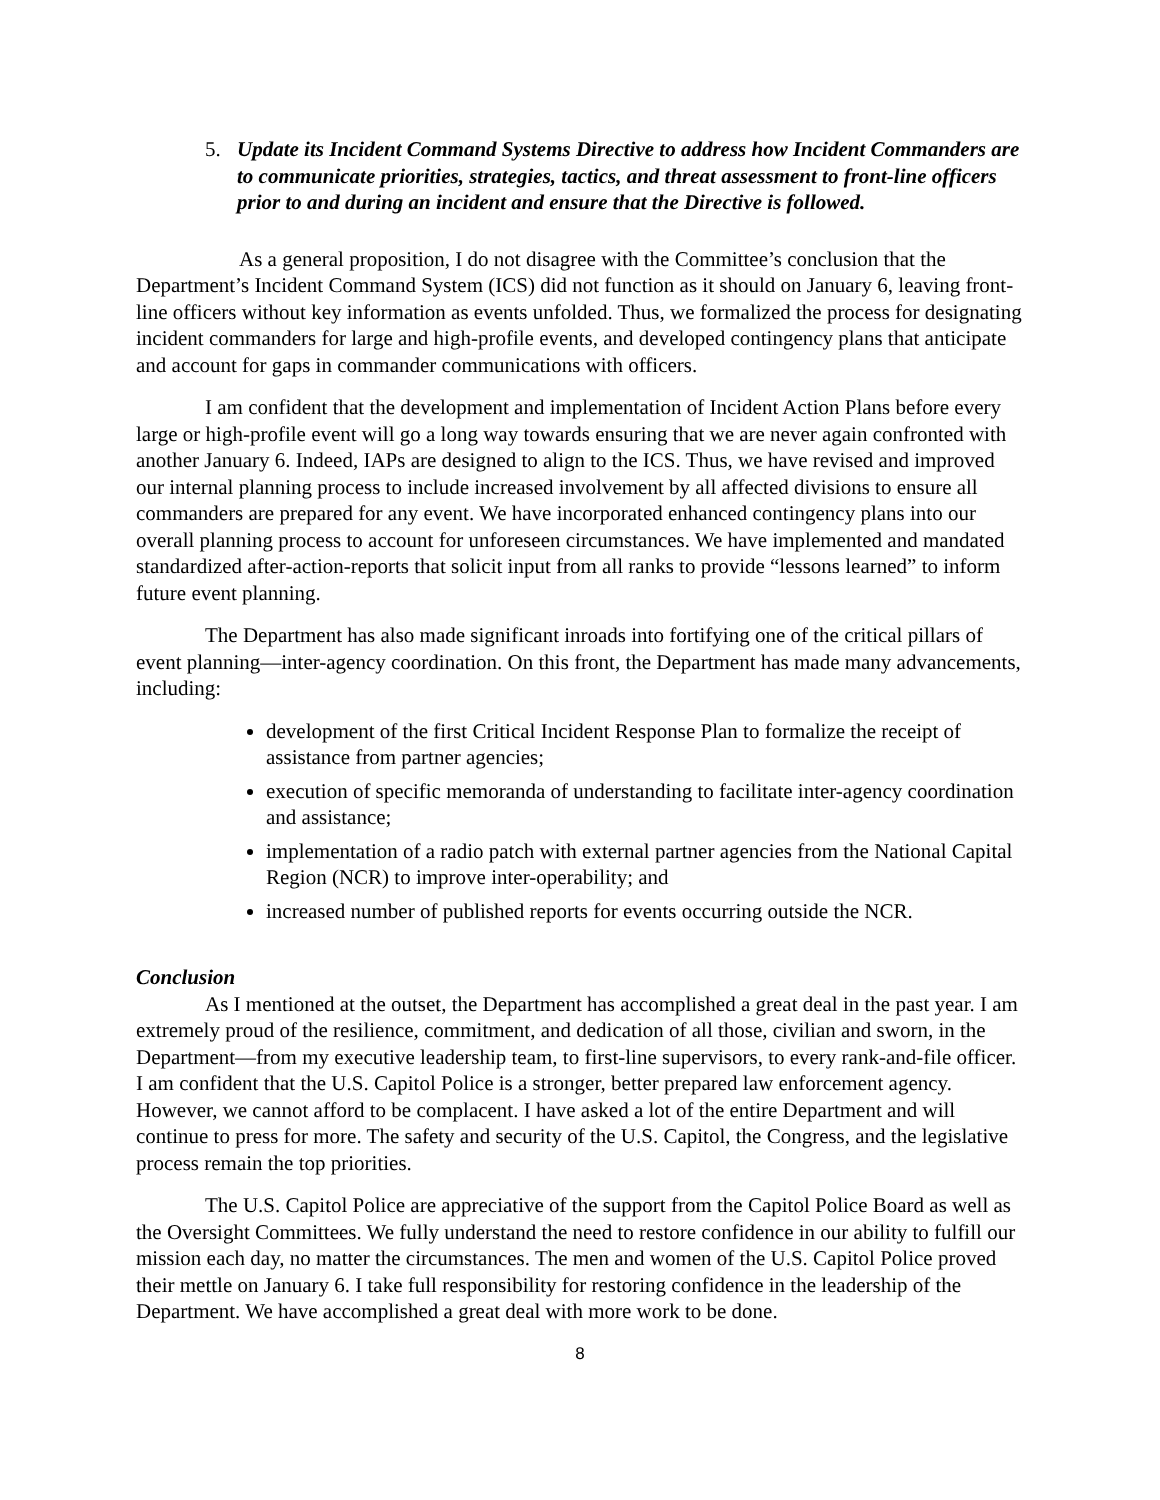5. Update its Incident Command Systems Directive to address how Incident Commanders are to communicate priorities, strategies, tactics, and threat assessment to front-line officers prior to and during an incident and ensure that the Directive is followed.
As a general proposition, I do not disagree with the Committee’s conclusion that the Department’s Incident Command System (ICS) did not function as it should on January 6, leaving front-line officers without key information as events unfolded. Thus, we formalized the process for designating incident commanders for large and high-profile events, and developed contingency plans that anticipate and account for gaps in commander communications with officers.
I am confident that the development and implementation of Incident Action Plans before every large or high-profile event will go a long way towards ensuring that we are never again confronted with another January 6. Indeed, IAPs are designed to align to the ICS. Thus, we have revised and improved our internal planning process to include increased involvement by all affected divisions to ensure all commanders are prepared for any event. We have incorporated enhanced contingency plans into our overall planning process to account for unforeseen circumstances. We have implemented and mandated standardized after-action-reports that solicit input from all ranks to provide “lessons learned” to inform future event planning.
The Department has also made significant inroads into fortifying one of the critical pillars of event planning—inter-agency coordination. On this front, the Department has made many advancements, including:
development of the first Critical Incident Response Plan to formalize the receipt of assistance from partner agencies;
execution of specific memoranda of understanding to facilitate inter-agency coordination and assistance;
implementation of a radio patch with external partner agencies from the National Capital Region (NCR) to improve inter-operability; and
increased number of published reports for events occurring outside the NCR.
Conclusion
As I mentioned at the outset, the Department has accomplished a great deal in the past year. I am extremely proud of the resilience, commitment, and dedication of all those, civilian and sworn, in the Department—from my executive leadership team, to first-line supervisors, to every rank-and-file officer. I am confident that the U.S. Capitol Police is a stronger, better prepared law enforcement agency. However, we cannot afford to be complacent. I have asked a lot of the entire Department and will continue to press for more. The safety and security of the U.S. Capitol, the Congress, and the legislative process remain the top priorities.
The U.S. Capitol Police are appreciative of the support from the Capitol Police Board as well as the Oversight Committees. We fully understand the need to restore confidence in our ability to fulfill our mission each day, no matter the circumstances. The men and women of the U.S. Capitol Police proved their mettle on January 6. I take full responsibility for restoring confidence in the leadership of the Department. We have accomplished a great deal with more work to be done.
8